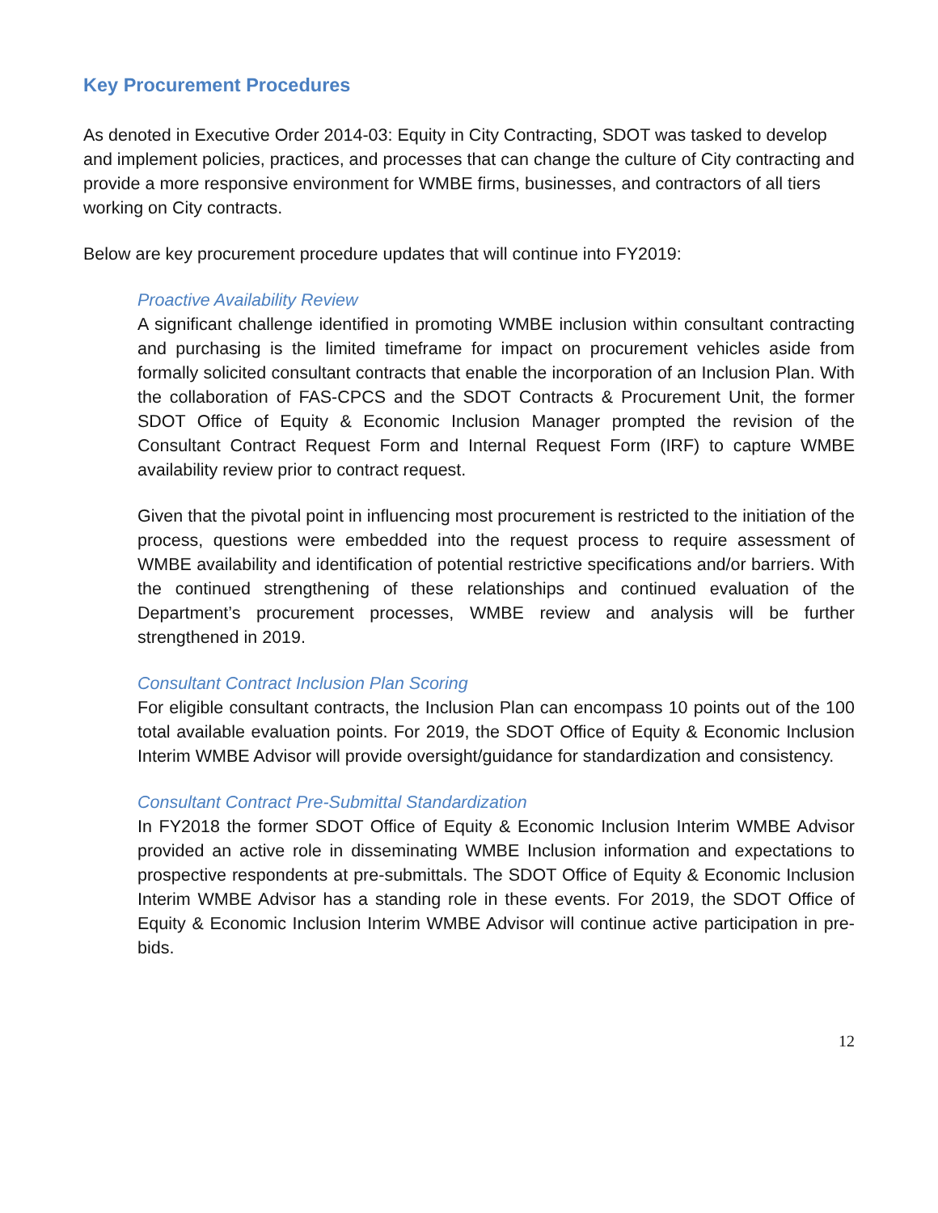Key Procurement Procedures
As denoted in Executive Order 2014-03: Equity in City Contracting, SDOT was tasked to develop and implement policies, practices, and processes that can change the culture of City contracting and provide a more responsive environment for WMBE firms, businesses, and contractors of all tiers working on City contracts.
Below are key procurement procedure updates that will continue into FY2019:
Proactive Availability Review
A significant challenge identified in promoting WMBE inclusion within consultant contracting and purchasing is the limited timeframe for impact on procurement vehicles aside from formally solicited consultant contracts that enable the incorporation of an Inclusion Plan. With the collaboration of FAS-CPCS and the SDOT Contracts & Procurement Unit, the former SDOT Office of Equity & Economic Inclusion Manager prompted the revision of the Consultant Contract Request Form and Internal Request Form (IRF) to capture WMBE availability review prior to contract request.
Given that the pivotal point in influencing most procurement is restricted to the initiation of the process, questions were embedded into the request process to require assessment of WMBE availability and identification of potential restrictive specifications and/or barriers. With the continued strengthening of these relationships and continued evaluation of the Department’s procurement processes, WMBE review and analysis will be further strengthened in 2019.
Consultant Contract Inclusion Plan Scoring
For eligible consultant contracts, the Inclusion Plan can encompass 10 points out of the 100 total available evaluation points. For 2019, the SDOT Office of Equity & Economic Inclusion Interim WMBE Advisor will provide oversight/guidance for standardization and consistency.
Consultant Contract Pre-Submittal Standardization
In FY2018 the former SDOT Office of Equity & Economic Inclusion Interim WMBE Advisor provided an active role in disseminating WMBE Inclusion information and expectations to prospective respondents at pre-submittals. The SDOT Office of Equity & Economic Inclusion Interim WMBE Advisor has a standing role in these events. For 2019, the SDOT Office of Equity & Economic Inclusion Interim WMBE Advisor will continue active participation in pre-bids.
12